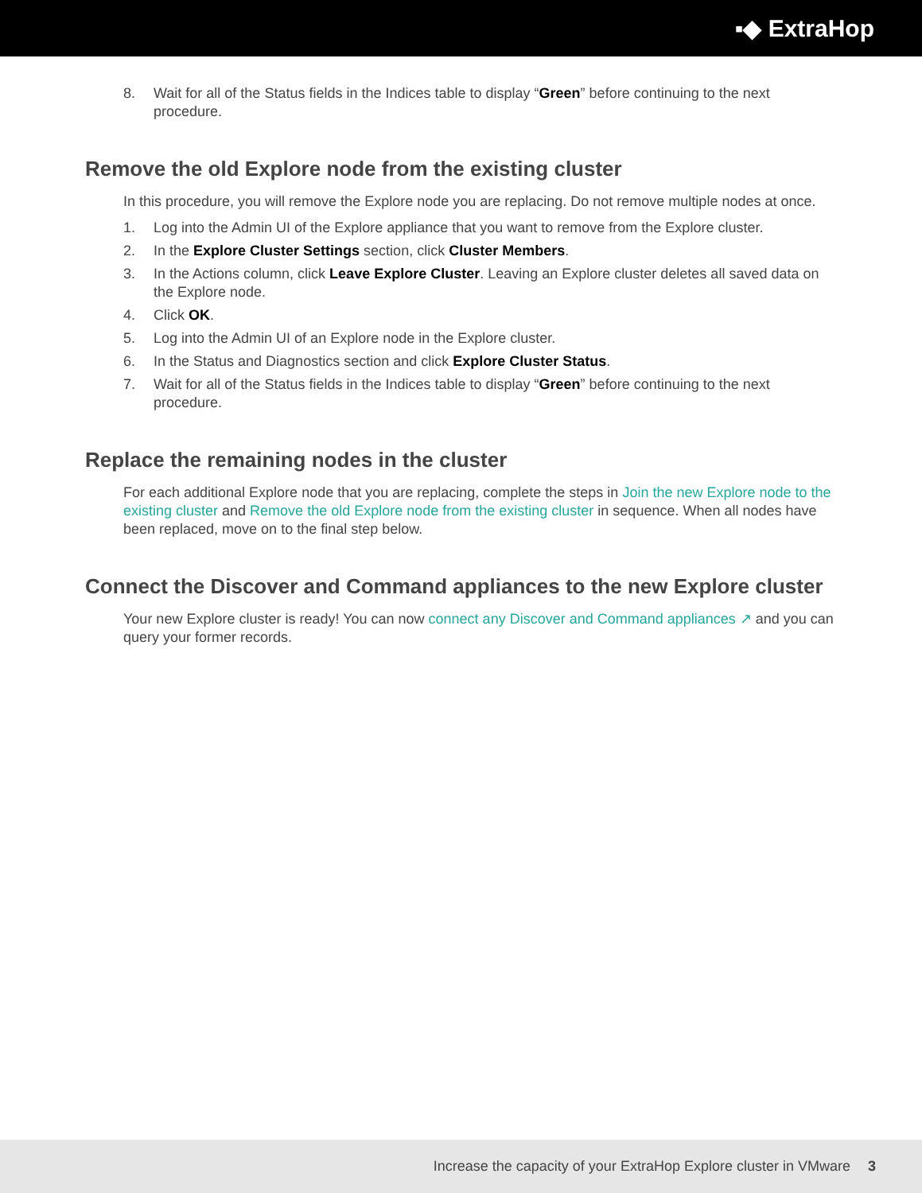▪◆ ExtraHop
8. Wait for all of the Status fields in the Indices table to display “Green” before continuing to the next procedure.
Remove the old Explore node from the existing cluster
In this procedure, you will remove the Explore node you are replacing. Do not remove multiple nodes at once.
1. Log into the Admin UI of the Explore appliance that you want to remove from the Explore cluster.
2. In the Explore Cluster Settings section, click Cluster Members.
3. In the Actions column, click Leave Explore Cluster. Leaving an Explore cluster deletes all saved data on the Explore node.
4. Click OK.
5. Log into the Admin UI of an Explore node in the Explore cluster.
6. In the Status and Diagnostics section and click Explore Cluster Status.
7. Wait for all of the Status fields in the Indices table to display “Green” before continuing to the next procedure.
Replace the remaining nodes in the cluster
For each additional Explore node that you are replacing, complete the steps in Join the new Explore node to the existing cluster and Remove the old Explore node from the existing cluster in sequence. When all nodes have been replaced, move on to the final step below.
Connect the Discover and Command appliances to the new Explore cluster
Your new Explore cluster is ready! You can now connect any Discover and Command appliances ↗ and you can query your former records.
Increase the capacity of your ExtraHop Explore cluster in VMware 3